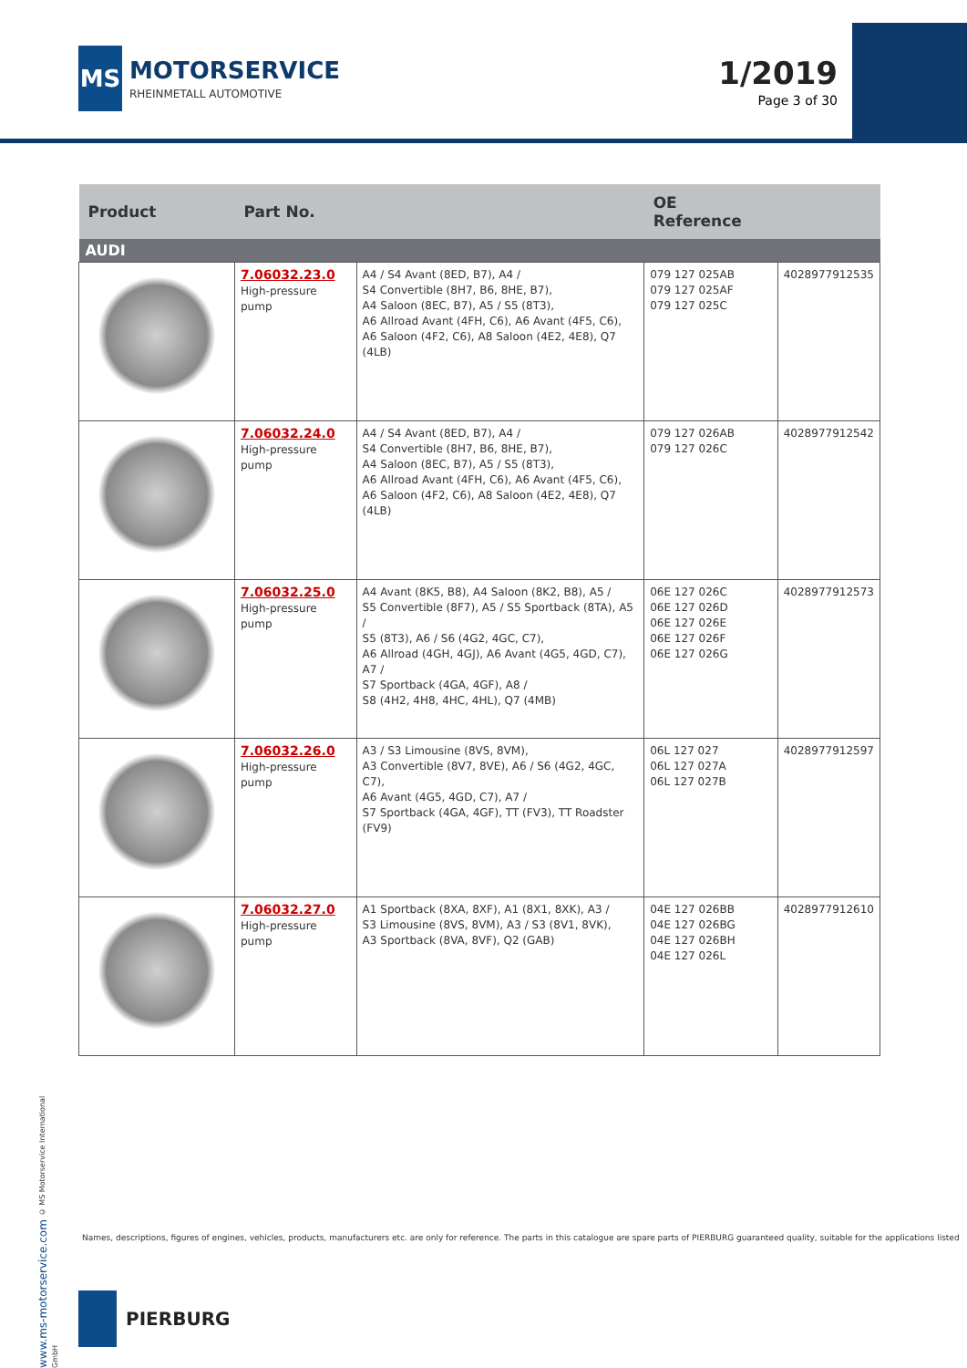MS
MOTORSERVICE
RHEINMETALL AUTOMOTIVE
1/2019
Page 3 of 30
| Product | Part No. | | OE Reference | |
| --- | --- | --- | --- | --- |
| AUDI | | | | |
| | 7.06032.23.0 High-pressure pump | A4 / S4 Avant (8ED, B7), A4 / S4 Convertible (8H7, B6, 8HE, B7), A4 Saloon (8EC, B7), A5 / S5 (8T3), A6 Allroad Avant (4FH, C6), A6 Avant (4F5, C6), A6 Saloon (4F2, C6), A8 Saloon (4E2, 4E8), Q7 (4LB) | 079 127 025AB 079 127 025AF 079 127 025C | 4028977912535 |
| | 7.06032.24.0 High-pressure pump | A4 / S4 Avant (8ED, B7), A4 / S4 Convertible (8H7, B6, 8HE, B7), A4 Saloon (8EC, B7), A5 / S5 (8T3), A6 Allroad Avant (4FH, C6), A6 Avant (4F5, C6), A6 Saloon (4F2, C6), A8 Saloon (4E2, 4E8), Q7 (4LB) | 079 127 026AB 079 127 026C | 4028977912542 |
| | 7.06032.25.0 High-pressure pump | A4 Avant (8K5, B8), A4 Saloon (8K2, B8), A5 / S5 Convertible (8F7), A5 / S5 Sportback (8TA), A5 / S5 (8T3), A6 / S6 (4G2, 4GC, C7), A6 Allroad (4GH, 4GJ), A6 Avant (4G5, 4GD, C7), A7 / S7 Sportback (4GA, 4GF), A8 / S8 (4H2, 4H8, 4HC, 4HL), Q7 (4MB) | 06E 127 026C 06E 127 026D 06E 127 026E 06E 127 026F 06E 127 026G | 4028977912573 |
| | 7.06032.26.0 High-pressure pump | A3 / S3 Limousine (8VS, 8VM), A3 Convertible (8V7, 8VE), A6 / S6 (4G2, 4GC, C7), A6 Avant (4G5, 4GD, C7), A7 / S7 Sportback (4GA, 4GF), TT (FV3), TT Roadster (FV9) | 06L 127 027 06L 127 027A 06L 127 027B | 4028977912597 |
| | 7.06032.27.0 High-pressure pump | A1 Sportback (8XA, 8XF), A1 (8X1, 8XK), A3 / S3 Limousine (8VS, 8VM), A3 / S3 (8V1, 8VK), A3 Sportback (8VA, 8VF), Q2 (GAB) | 04E 127 026BB 04E 127 026BG 04E 127 026BH 04E 127 026L | 4028977912610 |
www.ms-motorservice.com © MS Motorservice International GmbH
Names, descriptions, figures of engines, vehicles, products, manufacturers etc. are only for reference. The parts in this catalogue are spare parts of PIERBURG guaranteed quality, suitable for the applications listed
PIERBURG